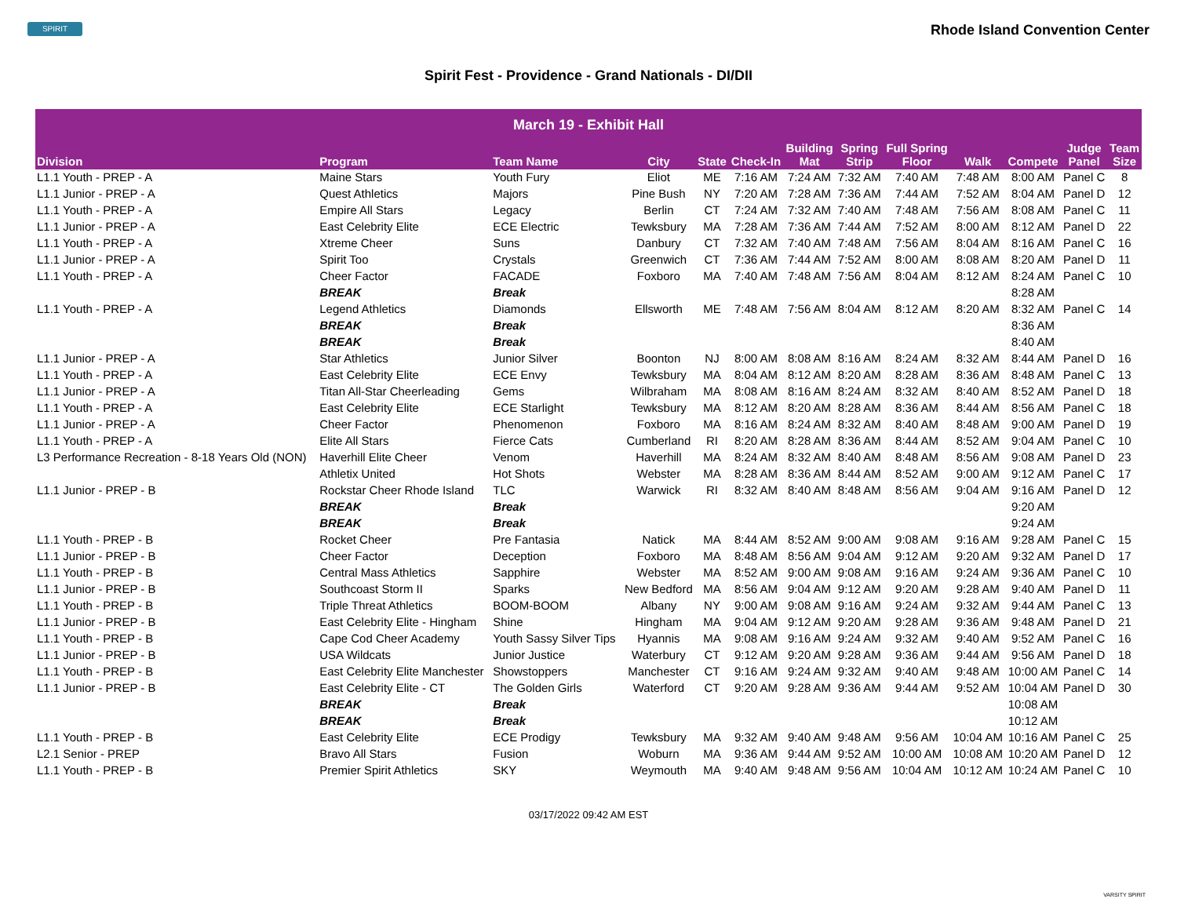SPIRIT
Rhode Island Convention Center
Spirit Fest - Providence - Grand Nationals - DI/DII
| March 19 - Exhibit Hall | | | | | | | | | | | | |
| --- | --- | --- | --- | --- | --- | --- | --- | --- | --- | --- | --- | --- |
| Division | Program | Team Name | City | State | Check-In | Building Mat | Spring Strip | Full Spring Floor | Walk | Compete | Judge Panel | Team Size |
| L1.1 Youth - PREP - A | Maine Stars | Youth Fury | Eliot | ME | 7:16 AM | 7:24 AM | 7:32 AM | 7:40 AM | 7:48 AM | 8:00 AM | Panel C | 8 |
| L1.1 Junior - PREP - A | Quest Athletics | Majors | Pine Bush | NY | 7:20 AM | 7:28 AM | 7:36 AM | 7:44 AM | 7:52 AM | 8:04 AM | Panel D | 12 |
| L1.1 Youth - PREP - A | Empire All Stars | Legacy | Berlin | CT | 7:24 AM | 7:32 AM | 7:40 AM | 7:48 AM | 7:56 AM | 8:08 AM | Panel C | 11 |
| L1.1 Junior - PREP - A | East Celebrity Elite | ECE Electric | Tewksbury | MA | 7:28 AM | 7:36 AM | 7:44 AM | 7:52 AM | 8:00 AM | 8:12 AM | Panel D | 22 |
| L1.1 Youth - PREP - A | Xtreme Cheer | Suns | Danbury | CT | 7:32 AM | 7:40 AM | 7:48 AM | 7:56 AM | 8:04 AM | 8:16 AM | Panel C | 16 |
| L1.1 Junior - PREP - A | Spirit Too | Crystals | Greenwich | CT | 7:36 AM | 7:44 AM | 7:52 AM | 8:00 AM | 8:08 AM | 8:20 AM | Panel D | 11 |
| L1.1 Youth - PREP - A | Cheer Factor | FACADE | Foxboro | MA | 7:40 AM | 7:48 AM | 7:56 AM | 8:04 AM | 8:12 AM | 8:24 AM | Panel C | 10 |
| | BREAK | Break | | | | | | | | 8:28 AM | | |
| L1.1 Youth - PREP - A | Legend Athletics | Diamonds | Ellsworth | ME | 7:48 AM | 7:56 AM | 8:04 AM | 8:12 AM | 8:20 AM | 8:32 AM | Panel C | 14 |
| | BREAK | Break | | | | | | | | 8:36 AM | | |
| | BREAK | Break | | | | | | | | 8:40 AM | | |
| L1.1 Junior - PREP - A | Star Athletics | Junior Silver | Boonton | NJ | 8:00 AM | 8:08 AM | 8:16 AM | 8:24 AM | 8:32 AM | 8:44 AM | Panel D | 16 |
| L1.1 Youth - PREP - A | East Celebrity Elite | ECE Envy | Tewksbury | MA | 8:04 AM | 8:12 AM | 8:20 AM | 8:28 AM | 8:36 AM | 8:48 AM | Panel C | 13 |
| L1.1 Junior - PREP - A | Titan All-Star Cheerleading | Gems | Wilbraham | MA | 8:08 AM | 8:16 AM | 8:24 AM | 8:32 AM | 8:40 AM | 8:52 AM | Panel D | 18 |
| L1.1 Youth - PREP - A | East Celebrity Elite | ECE Starlight | Tewksbury | MA | 8:12 AM | 8:20 AM | 8:28 AM | 8:36 AM | 8:44 AM | 8:56 AM | Panel C | 18 |
| L1.1 Junior - PREP - A | Cheer Factor | Phenomenon | Foxboro | MA | 8:16 AM | 8:24 AM | 8:32 AM | 8:40 AM | 8:48 AM | 9:00 AM | Panel D | 19 |
| L1.1 Youth - PREP - A | Elite All Stars | Fierce Cats | Cumberland | RI | 8:20 AM | 8:28 AM | 8:36 AM | 8:44 AM | 8:52 AM | 9:04 AM | Panel C | 10 |
| L3 Performance Recreation - 8-18 Years Old (NON) | Haverhill Elite Cheer | Venom | Haverhill | MA | 8:24 AM | 8:32 AM | 8:40 AM | 8:48 AM | 8:56 AM | 9:08 AM | Panel D | 23 |
| | Athletix United | Hot Shots | Webster | MA | 8:28 AM | 8:36 AM | 8:44 AM | 8:52 AM | 9:00 AM | 9:12 AM | Panel C | 17 |
| L1.1 Junior - PREP - B | Rockstar Cheer Rhode Island | TLC | Warwick | RI | 8:32 AM | 8:40 AM | 8:48 AM | 8:56 AM | 9:04 AM | 9:16 AM | Panel D | 12 |
| | BREAK | Break | | | | | | | | 9:20 AM | | |
| | BREAK | Break | | | | | | | | 9:24 AM | | |
| L1.1 Youth - PREP - B | Rocket Cheer | Pre Fantasia | Natick | MA | 8:44 AM | 8:52 AM | 9:00 AM | 9:08 AM | 9:16 AM | 9:28 AM | Panel C | 15 |
| L1.1 Junior - PREP - B | Cheer Factor | Deception | Foxboro | MA | 8:48 AM | 8:56 AM | 9:04 AM | 9:12 AM | 9:20 AM | 9:32 AM | Panel D | 17 |
| L1.1 Youth - PREP - B | Central Mass Athletics | Sapphire | Webster | MA | 8:52 AM | 9:00 AM | 9:08 AM | 9:16 AM | 9:24 AM | 9:36 AM | Panel C | 10 |
| L1.1 Junior - PREP - B | Southcoast Storm II | Sparks | New Bedford | MA | 8:56 AM | 9:04 AM | 9:12 AM | 9:20 AM | 9:28 AM | 9:40 AM | Panel D | 11 |
| L1.1 Youth - PREP - B | Triple Threat Athletics | BOOM-BOOM | Albany | NY | 9:00 AM | 9:08 AM | 9:16 AM | 9:24 AM | 9:32 AM | 9:44 AM | Panel C | 13 |
| L1.1 Junior - PREP - B | East Celebrity Elite - Hingham | Shine | Hingham | MA | 9:04 AM | 9:12 AM | 9:20 AM | 9:28 AM | 9:36 AM | 9:48 AM | Panel D | 21 |
| L1.1 Youth - PREP - B | Cape Cod Cheer Academy | Youth Sassy Silver Tips | Hyannis | MA | 9:08 AM | 9:16 AM | 9:24 AM | 9:32 AM | 9:40 AM | 9:52 AM | Panel C | 16 |
| L1.1 Junior - PREP - B | USA Wildcats | Junior Justice | Waterbury | CT | 9:12 AM | 9:20 AM | 9:28 AM | 9:36 AM | 9:44 AM | 9:56 AM | Panel D | 18 |
| L1.1 Youth - PREP - B | East Celebrity Elite Manchester | Showstoppers | Manchester | CT | 9:16 AM | 9:24 AM | 9:32 AM | 9:40 AM | 9:48 AM | 10:00 AM | Panel C | 14 |
| L1.1 Junior - PREP - B | East Celebrity Elite - CT | The Golden Girls | Waterford | CT | 9:20 AM | 9:28 AM | 9:36 AM | 9:44 AM | 9:52 AM | 10:04 AM | Panel D | 30 |
| | BREAK | Break | | | | | | | | 10:08 AM | | |
| | BREAK | Break | | | | | | | | 10:12 AM | | |
| L1.1 Youth - PREP - B | East Celebrity Elite | ECE Prodigy | Tewksbury | MA | 9:32 AM | 9:40 AM | 9:48 AM | 9:56 AM | 10:04 AM | 10:16 AM | Panel C | 25 |
| L2.1 Senior - PREP | Bravo All Stars | Fusion | Woburn | MA | 9:36 AM | 9:44 AM | 9:52 AM | 10:00 AM | 10:08 AM | 10:20 AM | Panel D | 12 |
| L1.1 Youth - PREP - B | Premier Spirit Athletics | SKY | Weymouth | MA | 9:40 AM | 9:48 AM | 9:56 AM | 10:04 AM | 10:12 AM | 10:24 AM | Panel C | 10 |
03/17/2022 09:42 AM EST
VARSITY SPIRIT